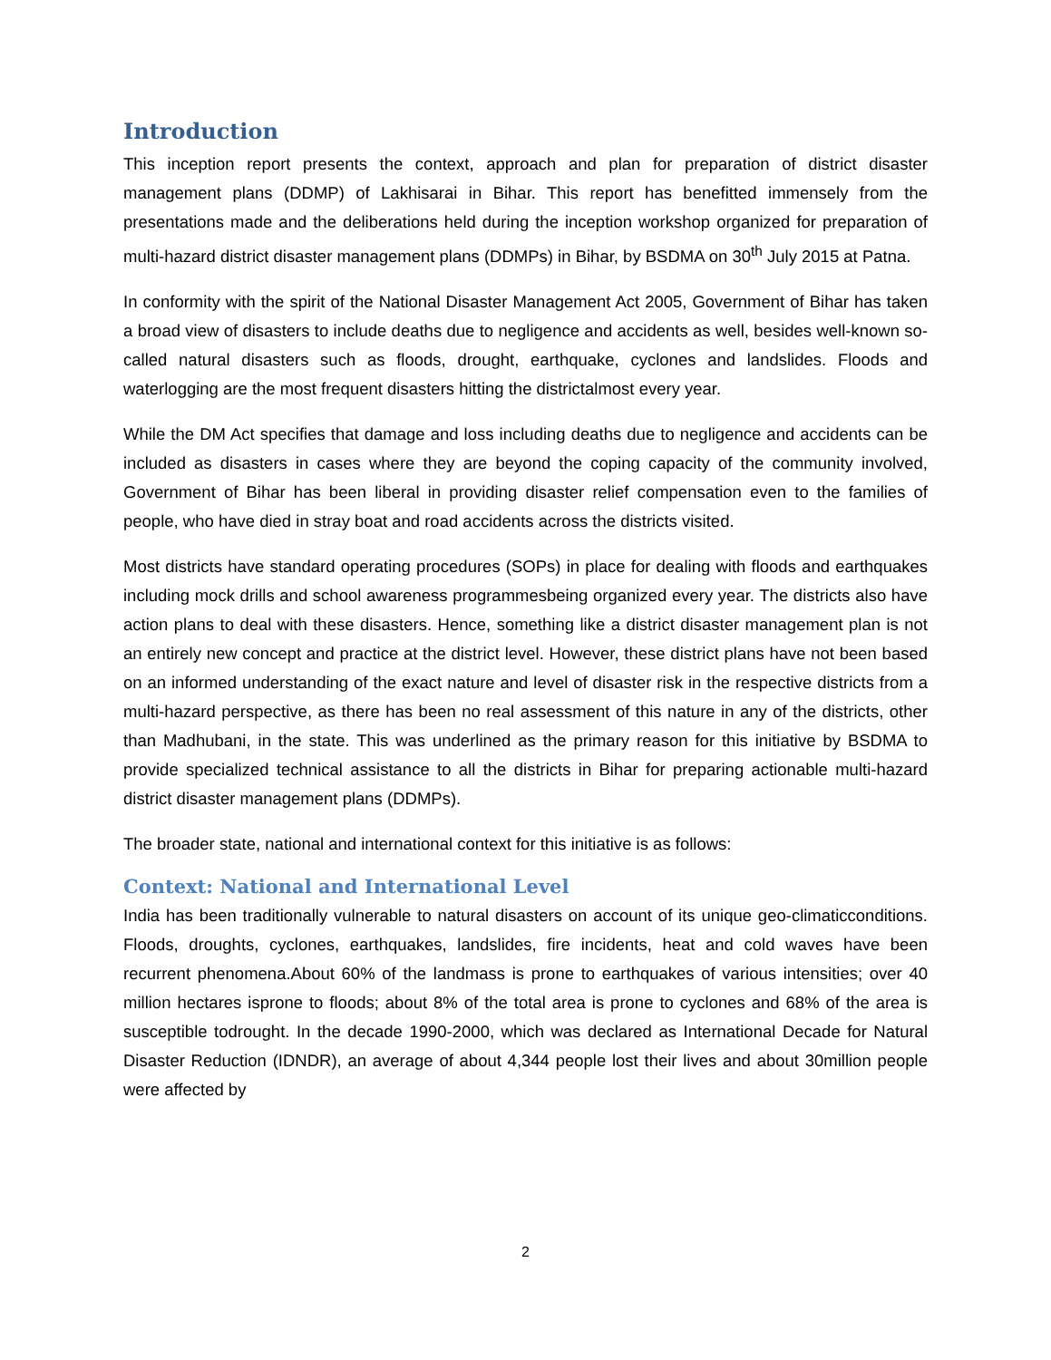Introduction
This inception report presents the context, approach and plan for preparation of district disaster management plans (DDMP) of Lakhisarai in Bihar. This report has benefitted immensely from the presentations made and the deliberations held during the inception workshop organized for preparation of multi-hazard district disaster management plans (DDMPs) in Bihar, by BSDMA on 30<sup>th</sup> July 2015 at Patna.
In conformity with the spirit of the National Disaster Management Act 2005, Government of Bihar has taken a broad view of disasters to include deaths due to negligence and accidents as well, besides well-known so-called natural disasters such as floods, drought, earthquake, cyclones and landslides. Floods and waterlogging are the most frequent disasters hitting the districtalmost every year.
While the DM Act specifies that damage and loss including deaths due to negligence and accidents can be included as disasters in cases where they are beyond the coping capacity of the community involved, Government of Bihar has been liberal in providing disaster relief compensation even to the families of people, who have died in stray boat and road accidents across the districts visited.
Most districts have standard operating procedures (SOPs) in place for dealing with floods and earthquakes including mock drills and school awareness programmesbeing organized every year. The districts also have action plans to deal with these disasters. Hence, something like a district disaster management plan is not an entirely new concept and practice at the district level. However, these district plans have not been based on an informed understanding of the exact nature and level of disaster risk in the respective districts from a multi-hazard perspective, as there has been no real assessment of this nature in any of the districts, other than Madhubani, in the state. This was underlined as the primary reason for this initiative by BSDMA to provide specialized technical assistance to all the districts in Bihar for preparing actionable multi-hazard district disaster management plans (DDMPs).
The broader state, national and international context for this initiative is as follows:
Context: National and International Level
India has been traditionally vulnerable to natural disasters on account of its unique geo-climaticconditions. Floods, droughts, cyclones, earthquakes, landslides, fire incidents, heat and cold waves have been recurrent phenomena.About 60% of the landmass is prone to earthquakes of various intensities; over 40 million hectares isprone to floods; about 8% of the total area is prone to cyclones and 68% of the area is susceptible todrought. In the decade 1990-2000, which was declared as International Decade for Natural Disaster Reduction (IDNDR), an average of about 4,344 people lost their lives and about 30million people were affected by
2